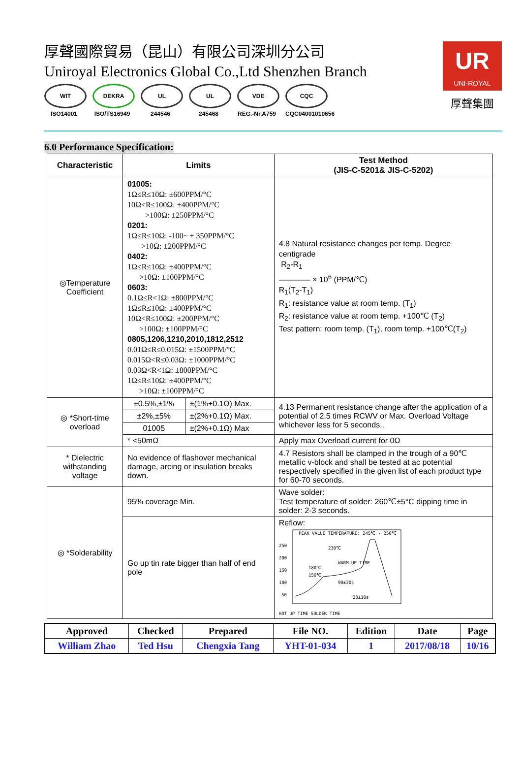厚聲國際貿易（昆山）有限公司深圳分公司
Uniroyal Electronics Global Co.,Ltd Shenzhen Branch
WIT
ISO14001
DEKRA
ISO/TS16949
UL
244546
UL
245468
VDE
REG.-Nr.A759
CQC
CQC04001010656
UR
UNI-ROYAL
厚聲集團
6.0 Performance Specification:
| Characteristic | Limits | | Test Method (JIS-C-5201& JIS-C-5202) |
| --- | --- | --- | --- |
| ◎Temperature Coefficient | 01005: 1Ω≤R≤10Ω: ±600PPM/°C 10Ω<R≤100Ω: ±400PPM/°C >100Ω: ±250PPM/°C 0201: 1Ω≤R≤10Ω: -100~ + 350PPM/°C >10Ω: ±200PPM/°C 0402: 1Ω≤R≤10Ω: ±400PPM/°C >10Ω: ±100PPM/°C 0603: 0.1Ω≤R<1Ω: ±800PPM/°C 1Ω≤R≤10Ω: ±400PPM/°C 10Ω<R≤100Ω: ±200PPM/°C >100Ω: ±100PPM/°C 0805,1206,1210,2010,1812,2512 0.01Ω≤R≤0.015Ω: ±1500PPM/°C 0.015Ω<R≤0.03Ω: ±1000PPM/°C 0.03Ω<R<1Ω: ±800PPM/°C 1Ω≤R≤10Ω: ±400PPM/°C >10Ω: ±100PPM/°C | | 4.8 Natural resistance changes per temp. Degree centigrade R<sub>2</sub>-R<sub>1</sub> ———— × 10<sup>6</sup> (PPM/℃) R<sub>1</sub>(T<sub>2</sub>-T<sub>1</sub>) R<sub>1</sub>: resistance value at room temp. (T<sub>1</sub>) R<sub>2</sub>: resistance value at room temp. +100℃ (T<sub>2</sub>) Test pattern: room temp. (T<sub>1</sub>), room temp. +100℃(T<sub>2</sub>) |
| ◎ *Short-time overload | ±0.5%,±1% | ±(1%+0.1Ω) Max. | 4.13 Permanent resistance change after the application of a potential of 2.5 times RCWV or Max. Overload Voltage whichever less for 5 seconds.. |
| | ±2%,±5% | ±(2%+0.1Ω) Max. | |
| | 01005 | ±(2%+0.1Ω) Max | |
| | * <50mΩ | | Apply max Overload current for 0Ω |
| * Dielectric withstanding voltage | No evidence of flashover mechanical damage, arcing or insulation breaks down. | | 4.7 Resistors shall be clamped in the trough of a 90℃ metallic v-block and shall be tested at ac potential respectively specified in the given list of each product type for 60-70 seconds. |
| ◎ *Solderability | 95% coverage Min. | | Wave solder: Test temperature of solder: 260℃±5°C dipping time in solder: 2-3 seconds. |
| | Go up tin rate bigger than half of end pole | | Reflow: 250 200 150 100 50 PEAK VALUE TEMPERATURE: 245℃ - 250℃ 230℃ 180℃ 150℃ WARM-UP TIME 90±30s 20±10s HOT UP TIME SOLDER TIME |
| Approved | Checked | Prepared | File NO. | Edition | Date | Page |
| --- | --- | --- | --- | --- | --- | --- |
| William Zhao | Ted Hsu | Chengxia Tang | YHT-01-034 | 1 | 2017/08/18 | 10/16 |